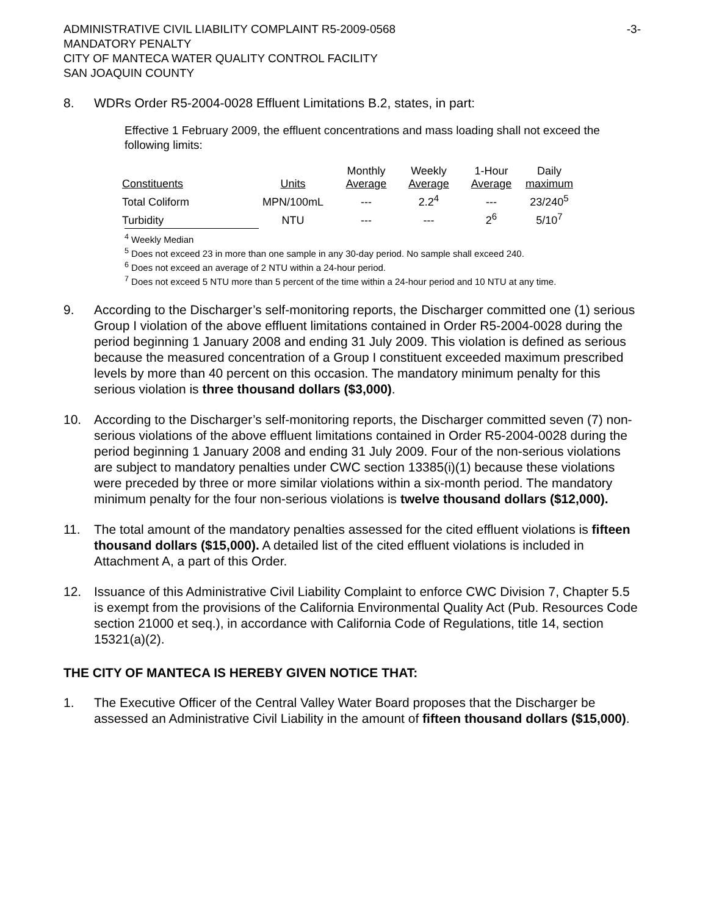ADMINISTRATIVE CIVIL LIABILITY COMPLAINT R5-2009-0568
MANDATORY PENALTY
CITY OF MANTECA WATER QUALITY CONTROL FACILITY
SAN JOAQUIN COUNTY
-3-
8. WDRs Order R5-2004-0028 Effluent Limitations B.2, states, in part:
Effective 1 February 2009, the effluent concentrations and mass loading shall not exceed the following limits:
| Constituents | Units | Monthly Average | Weekly Average | 1-Hour Average | Daily maximum |
| --- | --- | --- | --- | --- | --- |
| Total Coliform | MPN/100mL | --- | 2.2<sup>4</sup> | --- | 23/240<sup>5</sup> |
| Turbidity | NTU | --- | --- | 2<sup>6</sup> | 5/10<sup>7</sup> |
<sup>4</sup> Weekly Median
<sup>5</sup> Does not exceed 23 in more than one sample in any 30-day period. No sample shall exceed 240.
<sup>6</sup> Does not exceed an average of 2 NTU within a 24-hour period.
<sup>7</sup> Does not exceed 5 NTU more than 5 percent of the time within a 24-hour period and 10 NTU at any time.
9. According to the Discharger’s self-monitoring reports, the Discharger committed one (1) serious Group I violation of the above effluent limitations contained in Order R5-2004-0028 during the period beginning 1 January 2008 and ending 31 July 2009. This violation is defined as serious because the measured concentration of a Group I constituent exceeded maximum prescribed levels by more than 40 percent on this occasion. The mandatory minimum penalty for this serious violation is three thousand dollars ($3,000).
10. According to the Discharger’s self-monitoring reports, the Discharger committed seven (7) non-serious violations of the above effluent limitations contained in Order R5-2004-0028 during the period beginning 1 January 2008 and ending 31 July 2009. Four of the non-serious violations are subject to mandatory penalties under CWC section 13385(i)(1) because these violations were preceded by three or more similar violations within a six-month period. The mandatory minimum penalty for the four non-serious violations is twelve thousand dollars ($12,000).
11. The total amount of the mandatory penalties assessed for the cited effluent violations is fifteen thousand dollars ($15,000). A detailed list of the cited effluent violations is included in Attachment A, a part of this Order.
12. Issuance of this Administrative Civil Liability Complaint to enforce CWC Division 7, Chapter 5.5 is exempt from the provisions of the California Environmental Quality Act (Pub. Resources Code section 21000 et seq.), in accordance with California Code of Regulations, title 14, section 15321(a)(2).
THE CITY OF MANTECA IS HEREBY GIVEN NOTICE THAT:
1. The Executive Officer of the Central Valley Water Board proposes that the Discharger be assessed an Administrative Civil Liability in the amount of fifteen thousand dollars ($15,000).